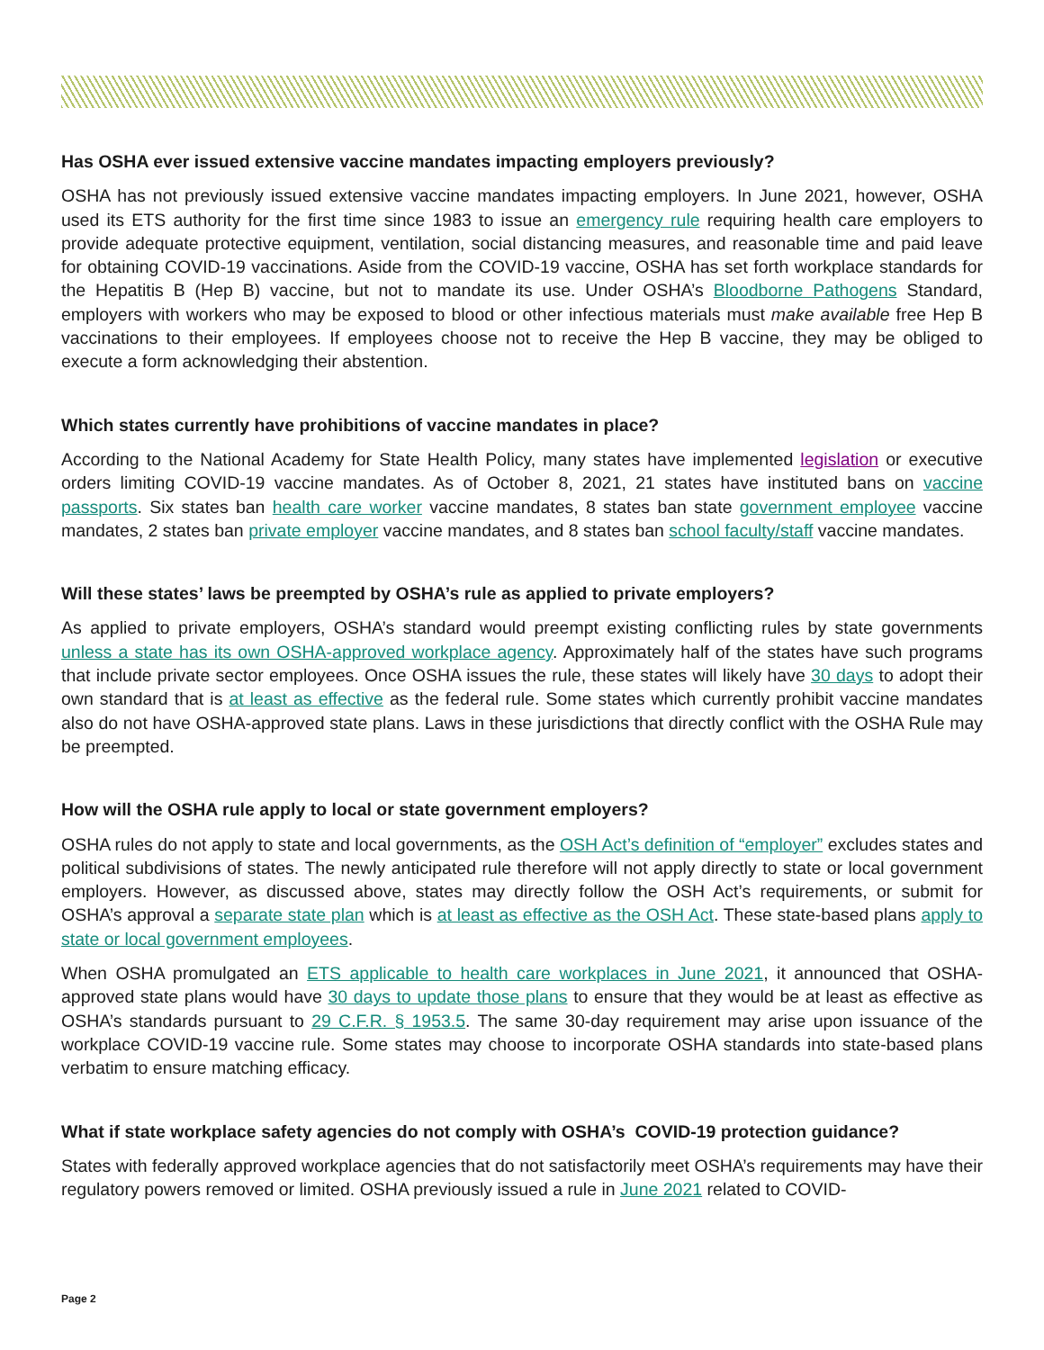Has OSHA ever issued extensive vaccine mandates impacting employers previously?
OSHA has not previously issued extensive vaccine mandates impacting employers. In June 2021, however, OSHA used its ETS authority for the first time since 1983 to issue an emergency rule requiring health care employers to provide adequate protective equipment, ventilation, social distancing measures, and reasonable time and paid leave for obtaining COVID-19 vaccinations. Aside from the COVID-19 vaccine, OSHA has set forth workplace standards for the Hepatitis B (Hep B) vaccine, but not to mandate its use. Under OSHA’s Bloodborne Pathogens Standard, employers with workers who may be exposed to blood or other infectious materials must make available free Hep B vaccinations to their employees. If employees choose not to receive the Hep B vaccine, they may be obliged to execute a form acknowledging their abstention.
Which states currently have prohibitions of vaccine mandates in place?
According to the National Academy for State Health Policy, many states have implemented legislation or executive orders limiting COVID-19 vaccine mandates. As of October 8, 2021, 21 states have instituted bans on vaccine passports. Six states ban health care worker vaccine mandates, 8 states ban state government employee vaccine mandates, 2 states ban private employer vaccine mandates, and 8 states ban school faculty/staff vaccine mandates.
Will these states’ laws be preempted by OSHA’s rule as applied to private employers?
As applied to private employers, OSHA’s standard would preempt existing conflicting rules by state governments unless a state has its own OSHA-approved workplace agency. Approximately half of the states have such programs that include private sector employees. Once OSHA issues the rule, these states will likely have 30 days to adopt their own standard that is at least as effective as the federal rule. Some states which currently prohibit vaccine mandates also do not have OSHA-approved state plans. Laws in these jurisdictions that directly conflict with the OSHA Rule may be preempted.
How will the OSHA rule apply to local or state government employers?
OSHA rules do not apply to state and local governments, as the OSH Act’s definition of “employer” excludes states and political subdivisions of states. The newly anticipated rule therefore will not apply directly to state or local government employers. However, as discussed above, states may directly follow the OSH Act’s requirements, or submit for OSHA’s approval a separate state plan which is at least as effective as the OSH Act. These state-based plans apply to state or local government employees.
When OSHA promulgated an ETS applicable to health care workplaces in June 2021, it announced that OSHA-approved state plans would have 30 days to update those plans to ensure that they would be at least as effective as OSHA’s standards pursuant to 29 C.F.R. § 1953.5. The same 30-day requirement may arise upon issuance of the workplace COVID-19 vaccine rule. Some states may choose to incorporate OSHA standards into state-based plans verbatim to ensure matching efficacy.
What if state workplace safety agencies do not comply with OSHA’s COVID-19 protection guidance?
States with federally approved workplace agencies that do not satisfactorily meet OSHA’s requirements may have their regulatory powers removed or limited. OSHA previously issued a rule in June 2021 related to COVID-
Page 2